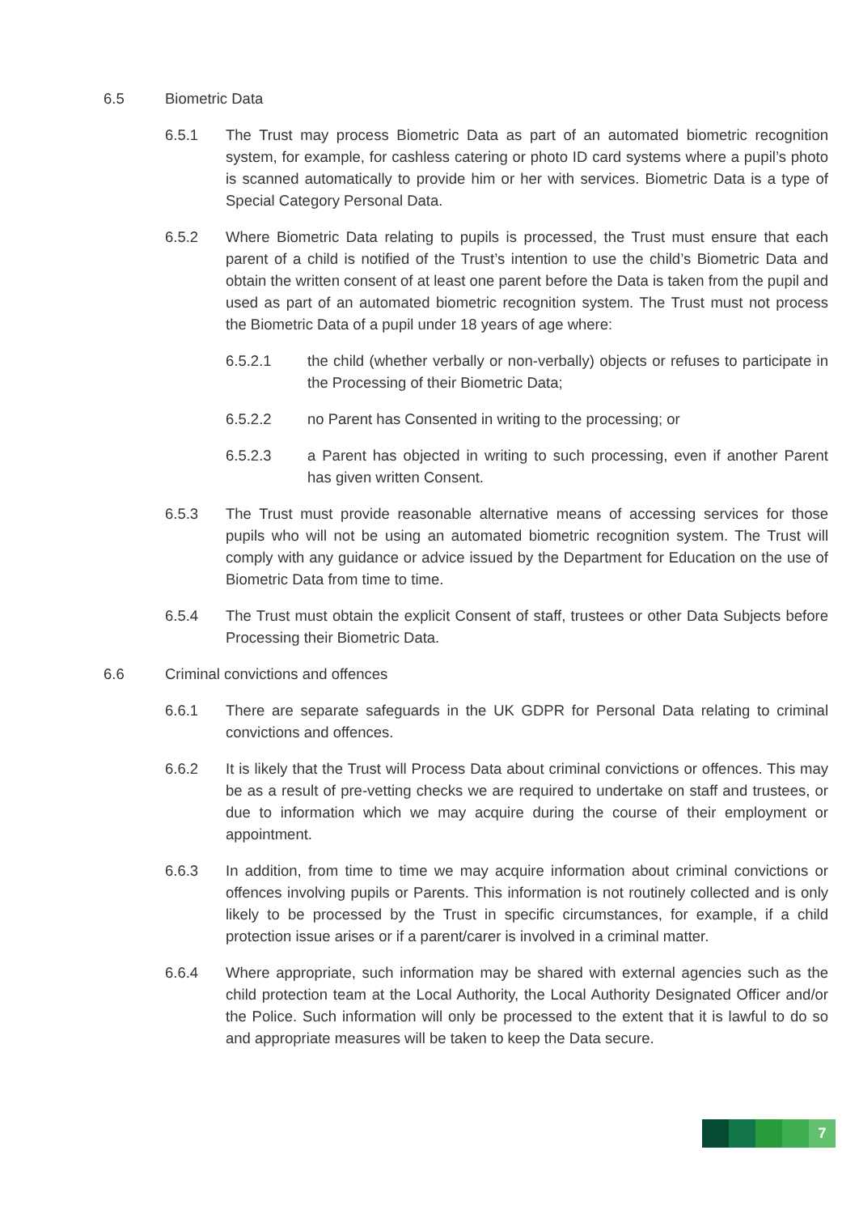6.5 Biometric Data
6.5.1 The Trust may process Biometric Data as part of an automated biometric recognition system, for example, for cashless catering or photo ID card systems where a pupil’s photo is scanned automatically to provide him or her with services. Biometric Data is a type of Special Category Personal Data.
6.5.2 Where Biometric Data relating to pupils is processed, the Trust must ensure that each parent of a child is notified of the Trust’s intention to use the child’s Biometric Data and obtain the written consent of at least one parent before the Data is taken from the pupil and used as part of an automated biometric recognition system. The Trust must not process the Biometric Data of a pupil under 18 years of age where:
6.5.2.1 the child (whether verbally or non-verbally) objects or refuses to participate in the Processing of their Biometric Data;
6.5.2.2 no Parent has Consented in writing to the processing; or
6.5.2.3 a Parent has objected in writing to such processing, even if another Parent has given written Consent.
6.5.3 The Trust must provide reasonable alternative means of accessing services for those pupils who will not be using an automated biometric recognition system. The Trust will comply with any guidance or advice issued by the Department for Education on the use of Biometric Data from time to time.
6.5.4 The Trust must obtain the explicit Consent of staff, trustees or other Data Subjects before Processing their Biometric Data.
6.6 Criminal convictions and offences
6.6.1 There are separate safeguards in the UK GDPR for Personal Data relating to criminal convictions and offences.
6.6.2 It is likely that the Trust will Process Data about criminal convictions or offences. This may be as a result of pre-vetting checks we are required to undertake on staff and trustees, or due to information which we may acquire during the course of their employment or appointment.
6.6.3 In addition, from time to time we may acquire information about criminal convictions or offences involving pupils or Parents. This information is not routinely collected and is only likely to be processed by the Trust in specific circumstances, for example, if a child protection issue arises or if a parent/carer is involved in a criminal matter.
6.6.4 Where appropriate, such information may be shared with external agencies such as the child protection team at the Local Authority, the Local Authority Designated Officer and/or the Police. Such information will only be processed to the extent that it is lawful to do so and appropriate measures will be taken to keep the Data secure.
7